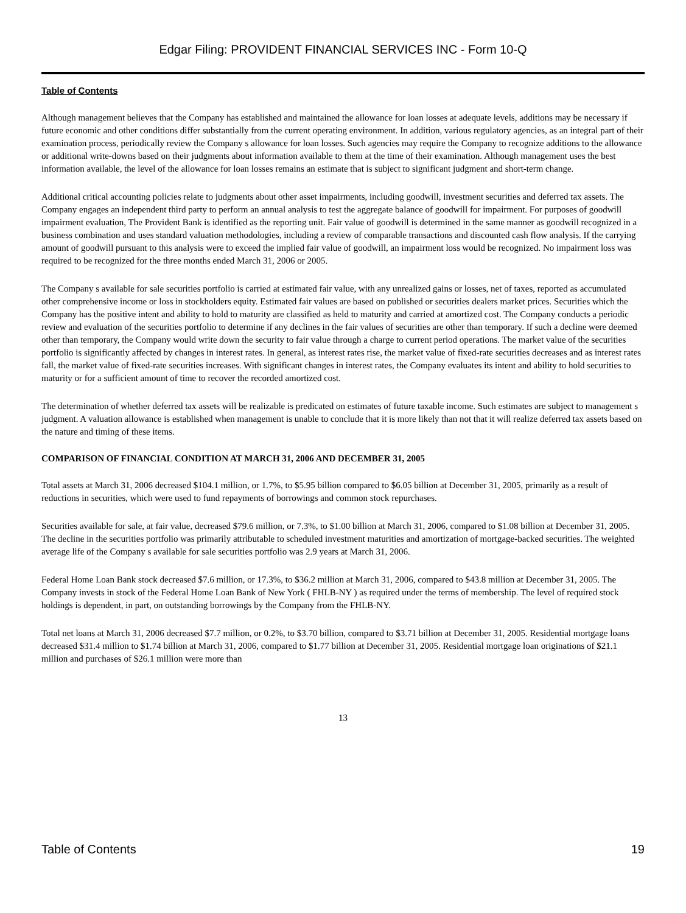Edgar Filing: PROVIDENT FINANCIAL SERVICES INC - Form 10-Q
Table of Contents
Although management believes that the Company has established and maintained the allowance for loan losses at adequate levels, additions may be necessary if future economic and other conditions differ substantially from the current operating environment. In addition, various regulatory agencies, as an integral part of their examination process, periodically review the Company s allowance for loan losses. Such agencies may require the Company to recognize additions to the allowance or additional write-downs based on their judgments about information available to them at the time of their examination. Although management uses the best information available, the level of the allowance for loan losses remains an estimate that is subject to significant judgment and short-term change.
Additional critical accounting policies relate to judgments about other asset impairments, including goodwill, investment securities and deferred tax assets. The Company engages an independent third party to perform an annual analysis to test the aggregate balance of goodwill for impairment. For purposes of goodwill impairment evaluation, The Provident Bank is identified as the reporting unit. Fair value of goodwill is determined in the same manner as goodwill recognized in a business combination and uses standard valuation methodologies, including a review of comparable transactions and discounted cash flow analysis. If the carrying amount of goodwill pursuant to this analysis were to exceed the implied fair value of goodwill, an impairment loss would be recognized. No impairment loss was required to be recognized for the three months ended March 31, 2006 or 2005.
The Company s available for sale securities portfolio is carried at estimated fair value, with any unrealized gains or losses, net of taxes, reported as accumulated other comprehensive income or loss in stockholders equity. Estimated fair values are based on published or securities dealers market prices. Securities which the Company has the positive intent and ability to hold to maturity are classified as held to maturity and carried at amortized cost. The Company conducts a periodic review and evaluation of the securities portfolio to determine if any declines in the fair values of securities are other than temporary. If such a decline were deemed other than temporary, the Company would write down the security to fair value through a charge to current period operations. The market value of the securities portfolio is significantly affected by changes in interest rates. In general, as interest rates rise, the market value of fixed-rate securities decreases and as interest rates fall, the market value of fixed-rate securities increases. With significant changes in interest rates, the Company evaluates its intent and ability to hold securities to maturity or for a sufficient amount of time to recover the recorded amortized cost.
The determination of whether deferred tax assets will be realizable is predicated on estimates of future taxable income. Such estimates are subject to management s judgment. A valuation allowance is established when management is unable to conclude that it is more likely than not that it will realize deferred tax assets based on the nature and timing of these items.
COMPARISON OF FINANCIAL CONDITION AT MARCH 31, 2006 AND DECEMBER 31, 2005
Total assets at March 31, 2006 decreased $104.1 million, or 1.7%, to $5.95 billion compared to $6.05 billion at December 31, 2005, primarily as a result of reductions in securities, which were used to fund repayments of borrowings and common stock repurchases.
Securities available for sale, at fair value, decreased $79.6 million, or 7.3%, to $1.00 billion at March 31, 2006, compared to $1.08 billion at December 31, 2005. The decline in the securities portfolio was primarily attributable to scheduled investment maturities and amortization of mortgage-backed securities. The weighted average life of the Company s available for sale securities portfolio was 2.9 years at March 31, 2006.
Federal Home Loan Bank stock decreased $7.6 million, or 17.3%, to $36.2 million at March 31, 2006, compared to $43.8 million at December 31, 2005. The Company invests in stock of the Federal Home Loan Bank of New York ( FHLB-NY ) as required under the terms of membership. The level of required stock holdings is dependent, in part, on outstanding borrowings by the Company from the FHLB-NY.
Total net loans at March 31, 2006 decreased $7.7 million, or 0.2%, to $3.70 billion, compared to $3.71 billion at December 31, 2005. Residential mortgage loans decreased $31.4 million to $1.74 billion at March 31, 2006, compared to $1.77 billion at December 31, 2005. Residential mortgage loan originations of $21.1 million and purchases of $26.1 million were more than
13
Table of Contents 19